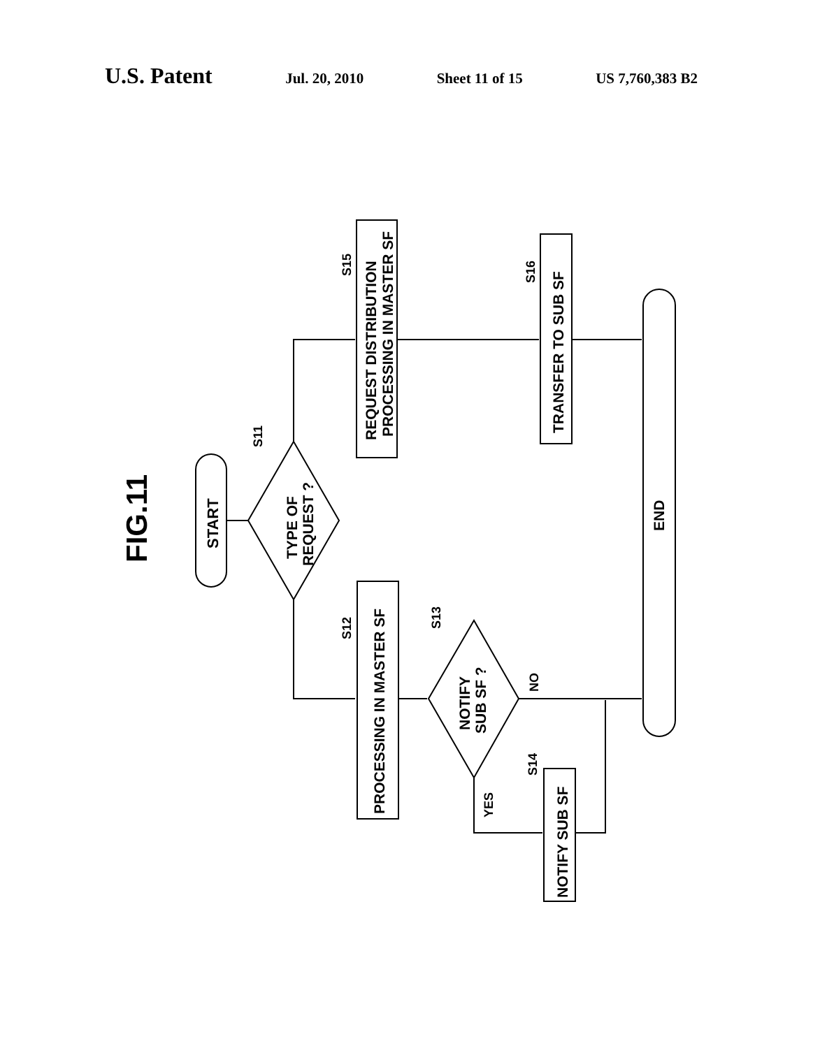U.S. Patent Jul. 20, 2010 Sheet 11 of 15 US 7,760,383 B2
FIG.11
START
TYPE OF
REQUEST ?
REQUEST DISTRIBUTION
PROCESSING IN MASTER SF
TRANSFER TO SUB SF
END
PROCESSING IN MASTER SF
NOTIFY
SUB SF ?
NOTIFY SUB SF
NO
YES
S11
S15
S16
S12
S13
S14